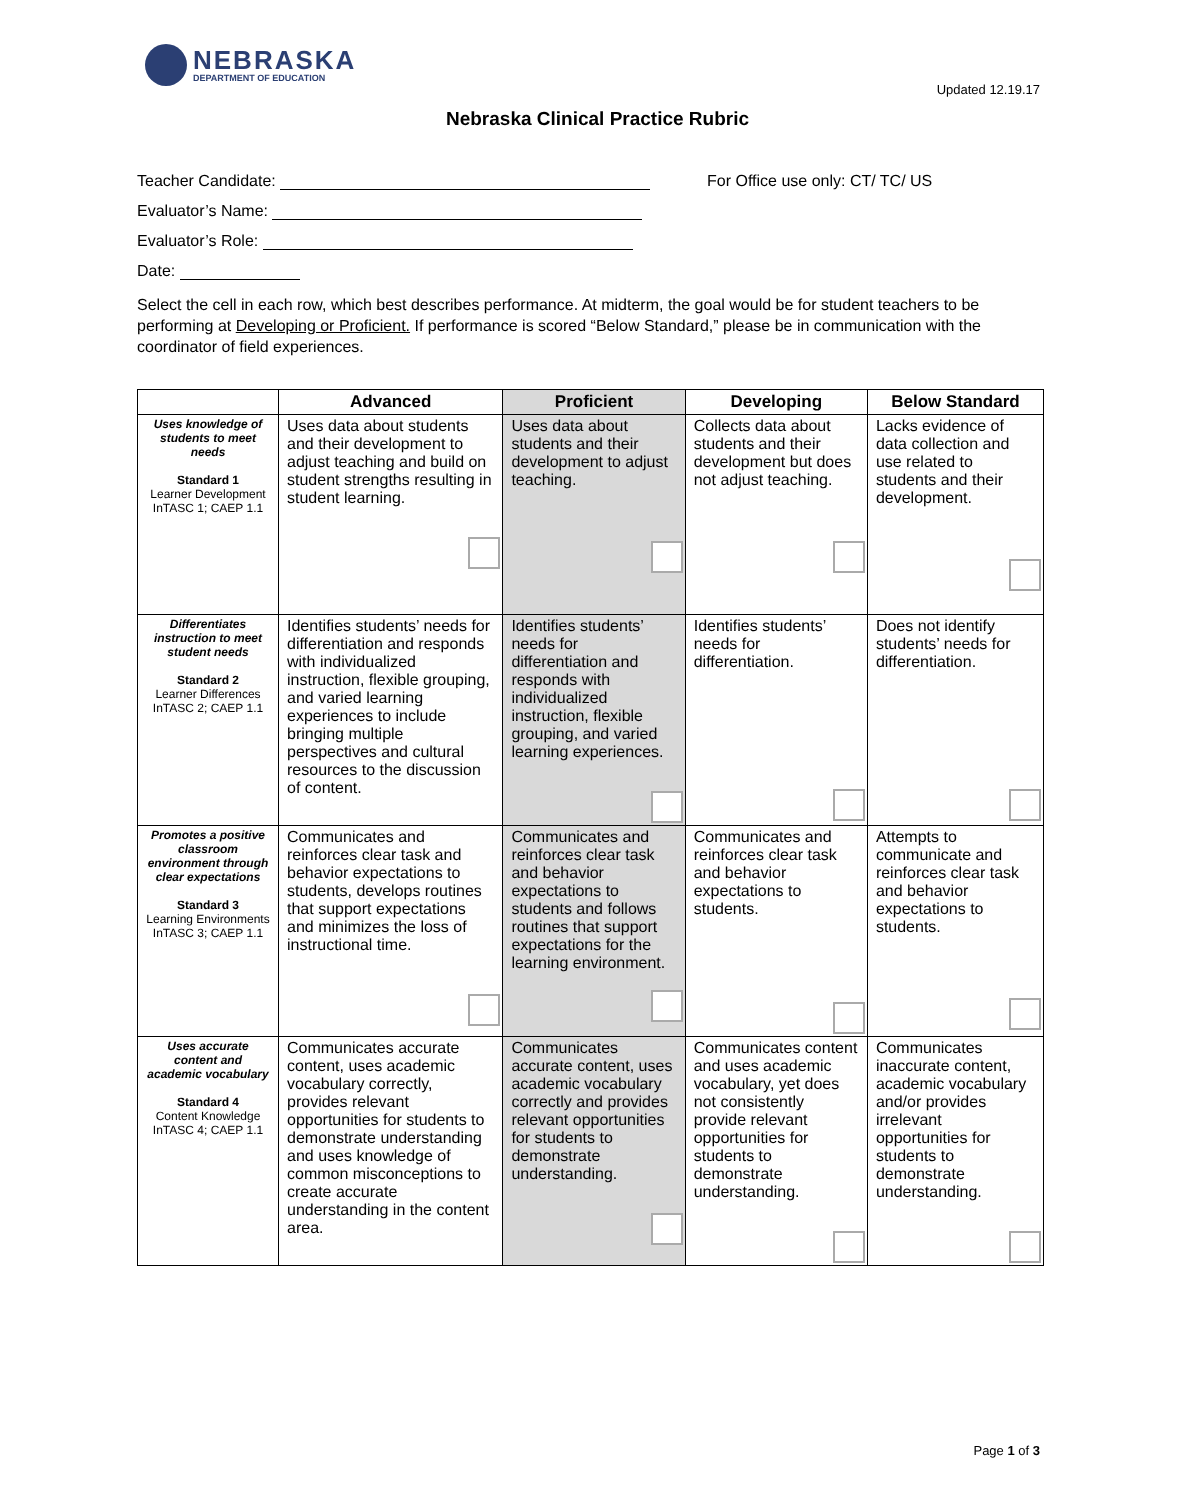NEBRASKA
DEPARTMENT OF EDUCATION
Updated 12.19.17
Nebraska Clinical Practice Rubric
Teacher Candidate:
For Office use only: CT/ TC/ US
Evaluator’s Name:
Evaluator’s Role:
Date:
Select the cell in each row, which best describes performance. At midterm, the goal would be for student teachers to be performing at Developing or Proficient. If performance is scored “Below Standard,” please be in communication with the coordinator of field experiences.
| | Advanced | Proficient | Developing | Below Standard |
| --- | --- | --- | --- | --- |
| Uses knowledge of students to meet needs Standard 1 Learner Development InTASC 1; CAEP 1.1 | Uses data about students and their development to adjust teaching and build on student strengths resulting in student learning. | Uses data about students and their development to adjust teaching. | Collects data about students and their development but does not adjust teaching. | Lacks evidence of data collection and use related to students and their development. |
| Differentiates instruction to meet student needs Standard 2 Learner Differences InTASC 2; CAEP 1.1 | Identifies students’ needs for differentiation and responds with individualized instruction, flexible grouping, and varied learning experiences to include bringing multiple perspectives and cultural resources to the discussion of content. | Identifies students’ needs for differentiation and responds with individualized instruction, flexible grouping, and varied learning experiences. | Identifies students’ needs for differentiation. | Does not identify students’ needs for differentiation. |
| Promotes a positive classroom environment through clear expectations Standard 3 Learning Environments InTASC 3; CAEP 1.1 | Communicates and reinforces clear task and behavior expectations to students, develops routines that support expectations and minimizes the loss of instructional time. | Communicates and reinforces clear task and behavior expectations to students and follows routines that support expectations for the learning environment. | Communicates and reinforces clear task and behavior expectations to students. | Attempts to communicate and reinforces clear task and behavior expectations to students. |
| Uses accurate content and academic vocabulary Standard 4 Content Knowledge InTASC 4; CAEP 1.1 | Communicates accurate content, uses academic vocabulary correctly, provides relevant opportunities for students to demonstrate understanding and uses knowledge of common misconceptions to create accurate understanding in the content area. | Communicates accurate content, uses academic vocabulary correctly and provides relevant opportunities for students to demonstrate understanding. | Communicates content and uses academic vocabulary, yet does not consistently provide relevant opportunities for students to demonstrate understanding. | Communicates inaccurate content, academic vocabulary and/or provides irrelevant opportunities for students to demonstrate understanding. |
Page 1 of 3